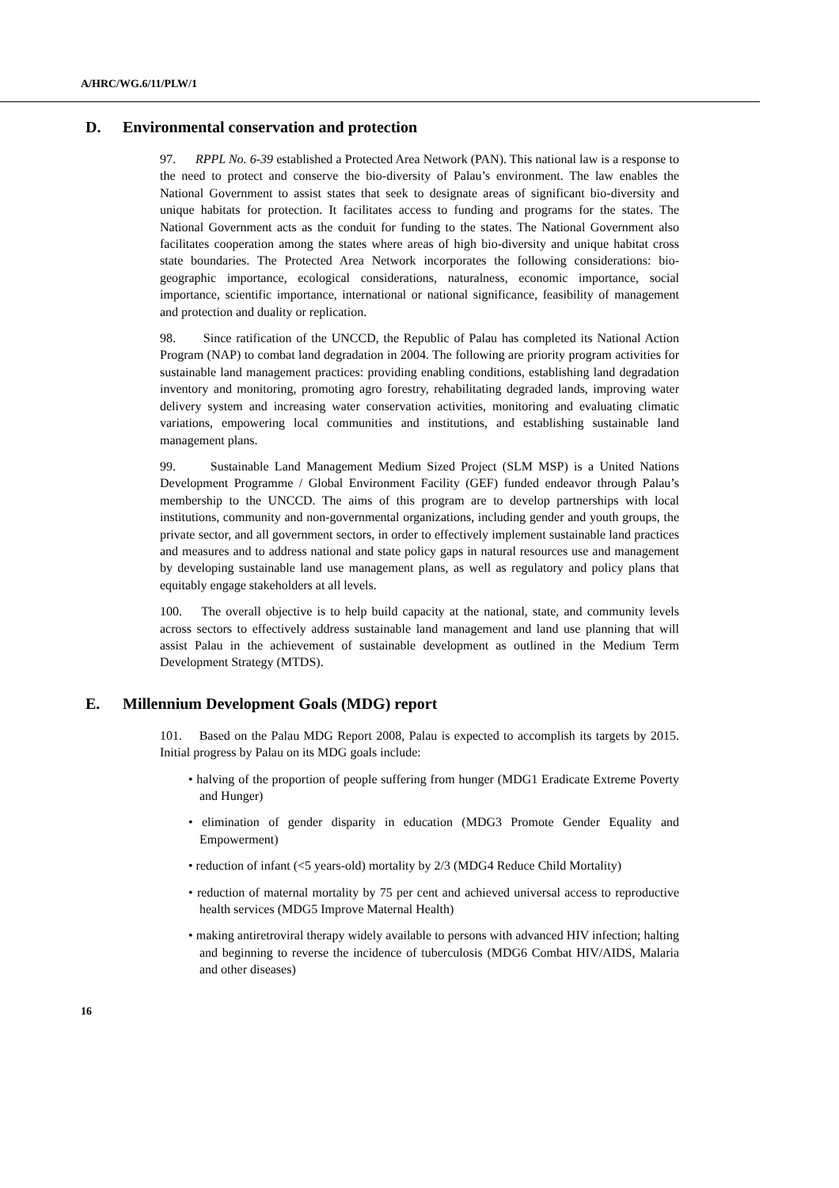A/HRC/WG.6/11/PLW/1
D. Environmental conservation and protection
97. RPPL No. 6-39 established a Protected Area Network (PAN). This national law is a response to the need to protect and conserve the bio-diversity of Palau’s environment. The law enables the National Government to assist states that seek to designate areas of significant bio-diversity and unique habitats for protection. It facilitates access to funding and programs for the states. The National Government acts as the conduit for funding to the states. The National Government also facilitates cooperation among the states where areas of high bio-diversity and unique habitat cross state boundaries. The Protected Area Network incorporates the following considerations: bio-geographic importance, ecological considerations, naturalness, economic importance, social importance, scientific importance, international or national significance, feasibility of management and protection and duality or replication.
98. Since ratification of the UNCCD, the Republic of Palau has completed its National Action Program (NAP) to combat land degradation in 2004. The following are priority program activities for sustainable land management practices: providing enabling conditions, establishing land degradation inventory and monitoring, promoting agro forestry, rehabilitating degraded lands, improving water delivery system and increasing water conservation activities, monitoring and evaluating climatic variations, empowering local communities and institutions, and establishing sustainable land management plans.
99. Sustainable Land Management Medium Sized Project (SLM MSP) is a United Nations Development Programme / Global Environment Facility (GEF) funded endeavor through Palau’s membership to the UNCCD. The aims of this program are to develop partnerships with local institutions, community and non-governmental organizations, including gender and youth groups, the private sector, and all government sectors, in order to effectively implement sustainable land practices and measures and to address national and state policy gaps in natural resources use and management by developing sustainable land use management plans, as well as regulatory and policy plans that equitably engage stakeholders at all levels.
100. The overall objective is to help build capacity at the national, state, and community levels across sectors to effectively address sustainable land management and land use planning that will assist Palau in the achievement of sustainable development as outlined in the Medium Term Development Strategy (MTDS).
E. Millennium Development Goals (MDG) report
101. Based on the Palau MDG Report 2008, Palau is expected to accomplish its targets by 2015. Initial progress by Palau on its MDG goals include:
• halving of the proportion of people suffering from hunger (MDG1 Eradicate Extreme Poverty and Hunger)
• elimination of gender disparity in education (MDG3 Promote Gender Equality and Empowerment)
• reduction of infant (<5 years-old) mortality by 2/3 (MDG4 Reduce Child Mortality)
• reduction of maternal mortality by 75 per cent and achieved universal access to reproductive health services (MDG5 Improve Maternal Health)
• making antiretroviral therapy widely available to persons with advanced HIV infection; halting and beginning to reverse the incidence of tuberculosis (MDG6 Combat HIV/AIDS, Malaria and other diseases)
16